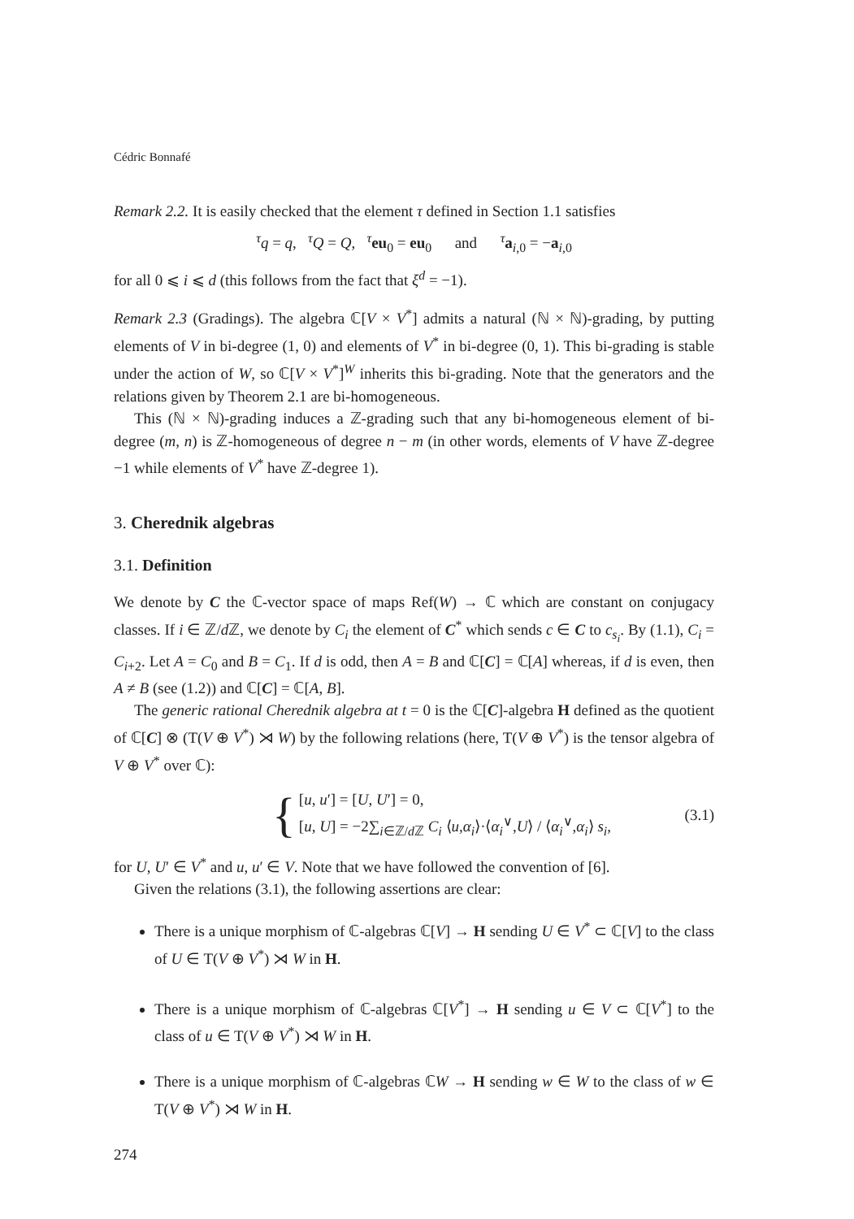Cédric Bonnafé
Remark 2.2. It is easily checked that the element τ defined in Section 1.1 satisfies
<sup>τ</sup>q = q, <sup>τ</sup>Q = Q, <sup>τ</sup>eu<sub>0</sub> = eu<sub>0</sub> and <sup>τ</sup>a<sub>i,0</sub> = −a<sub>i,0</sub>
for all 0 ⩽ i ⩽ d (this follows from the fact that ξ<sup>d</sup> = −1).
Remark 2.3 (Gradings). The algebra ℂ[V × V<sup>*</sup>] admits a natural (ℕ × ℕ)-grading, by putting elements of V in bi-degree (1, 0) and elements of V<sup>*</sup> in bi-degree (0, 1). This bi-grading is stable under the action of W, so ℂ[V × V<sup>*</sup>]<sup>W</sup> inherits this bi-grading. Note that the generators and the relations given by Theorem 2.1 are bi-homogeneous.
This (ℕ × ℕ)-grading induces a ℤ-grading such that any bi-homogeneous element of bi-degree (m, n) is ℤ-homogeneous of degree n − m (in other words, elements of V have ℤ-degree −1 while elements of V<sup>*</sup> have ℤ-degree 1).
3. Cherednik algebras
3.1. Definition
We denote by C the ℂ-vector space of maps Ref(W) → ℂ which are constant on conjugacy classes. If i ∈ ℤ/d ℤ, we denote by C<sub>i</sub> the element of C<sup>*</sup> which sends c ∈ C to c<sub>s<sub>i</sub></sub>. By (1.1), C<sub>i</sub> = C<sub>i+2</sub>. Let A = C<sub>0</sub> and B = C<sub>1</sub>. If d is odd, then A = B and ℂ[C] = ℂ[A] whereas, if d is even, then A ≠ B (see (1.2)) and ℂ[C] = ℂ[A, B].
The generic rational Cherednik algebra at t = 0 is the ℂ[C]-algebra H defined as the quotient of ℂ[C] ⊗ (T(V ⊕ V<sup>*</sup>) ⋊ W) by the following relations (here, T(V ⊕ V<sup>*</sup>) is the tensor algebra of V ⊕ V<sup>*</sup> over ℂ):
{
[u, u′] = [U, U′] = 0,
[u, U] = −2∑<sub>i∈ℤ/d ℤ</sub> C<sub>i</sub> ⟨u,α<sub>i</sub>⟩·⟨α<sub>i</sub><sup>∨</sup>,U⟩ / ⟨α<sub>i</sub><sup>∨</sup>,α<sub>i</sub>⟩ s<sub>i</sub>,
(3.1)
for U, U′ ∈ V<sup>*</sup> and u, u′ ∈ V. Note that we have followed the convention of [6].
Given the relations (3.1), the following assertions are clear:
There is a unique morphism of ℂ-algebras ℂ[V] → H sending U ∈ V<sup>*</sup> ⊂ ℂ[V] to the class of U ∈ T(V ⊕ V<sup>*</sup>) ⋊ W in H.
There is a unique morphism of ℂ-algebras ℂ[V<sup>*</sup>] → H sending u ∈ V ⊂ ℂ[V<sup>*</sup>] to the class of u ∈ T(V ⊕ V<sup>*</sup>) ⋊ W in H.
There is a unique morphism of ℂ-algebras ℂW → H sending w ∈ W to the class of w ∈ T(V ⊕ V<sup>*</sup>) ⋊ W in H.
274